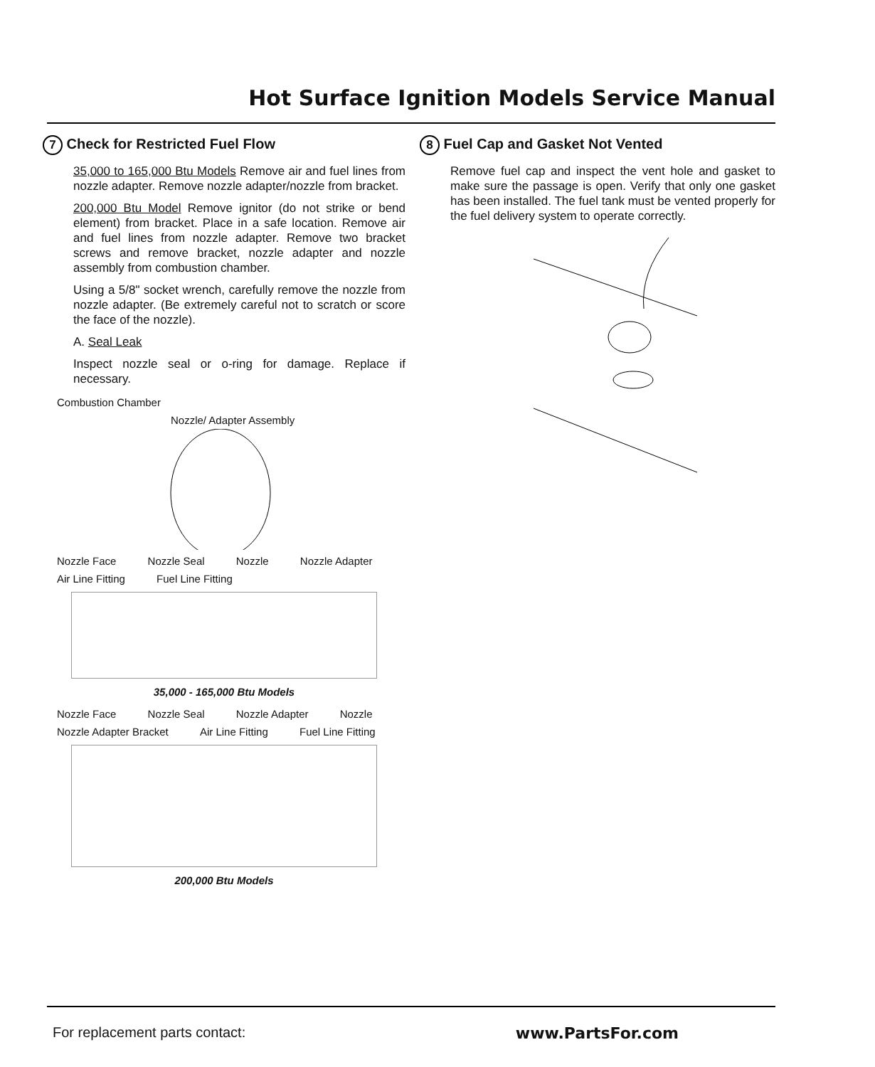Hot Surface Ignition Models Service Manual
7 Check for Restricted Fuel Flow
35,000 to 165,000 Btu Models Remove air and fuel lines from nozzle adapter. Remove nozzle adapter/nozzle from bracket.
200,000 Btu Model Remove ignitor (do not strike or bend element) from bracket. Place in a safe location. Remove air and fuel lines from nozzle adapter. Remove two bracket screws and remove bracket, nozzle adapter and nozzle assembly from combustion chamber.
Using a 5/8" socket wrench, carefully remove the nozzle from nozzle adapter. (Be extremely careful not to scratch or score the face of the nozzle).
A. Seal Leak
Inspect nozzle seal or o-ring for damage. Replace if necessary.
Combustion Chamber Nozzle/ Adapter Assembly
Nozzle Face Nozzle Seal Nozzle Nozzle Adapter Air Line Fitting Fuel Line Fitting
35,000 - 165,000 Btu Models
Nozzle Face Nozzle Seal Nozzle Adapter Nozzle Nozzle Adapter Bracket Air Line Fitting Fuel Line Fitting
200,000 Btu Models
8 Fuel Cap and Gasket Not Vented
Remove fuel cap and inspect the vent hole and gasket to make sure the passage is open. Verify that only one gasket has been installed. The fuel tank must be vented properly for the fuel delivery system to operate correctly.
For replacement parts contact: www.PartsFor.com